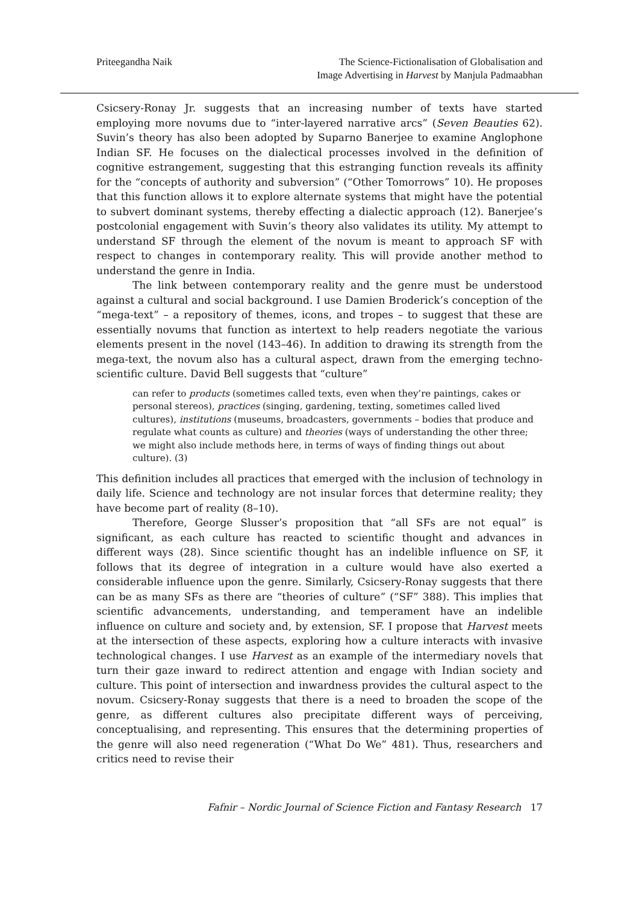Priteegandha Naik The Science-Fictionalisation of Globalisation and
Image Advertising in Harvest by Manjula Padmaabhan
Csicsery-Ronay Jr. suggests that an increasing number of texts have started employing more novums due to “inter-layered narrative arcs” (Seven Beauties 62). Suvin’s theory has also been adopted by Suparno Banerjee to examine Anglophone Indian SF. He focuses on the dialectical processes involved in the definition of cognitive estrangement, suggesting that this estranging function reveals its affinity for the “concepts of authority and subversion” (“Other Tomorrows” 10). He proposes that this function allows it to explore alternate systems that might have the potential to subvert dominant systems, thereby effecting a dialectic approach (12). Banerjee’s postcolonial engagement with Suvin’s theory also validates its utility. My attempt to understand SF through the element of the novum is meant to approach SF with respect to changes in contemporary reality. This will provide another method to understand the genre in India.
The link between contemporary reality and the genre must be understood against a cultural and social background. I use Damien Broderick’s conception of the “mega-text” – a repository of themes, icons, and tropes – to suggest that these are essentially novums that function as intertext to help readers negotiate the various elements present in the novel (143–46). In addition to drawing its strength from the mega-text, the novum also has a cultural aspect, drawn from the emerging techno-scientific culture. David Bell suggests that “culture”
can refer to products (sometimes called texts, even when they’re paintings, cakes or personal stereos), practices (singing, gardening, texting, sometimes called lived cultures), institutions (museums, broadcasters, governments – bodies that produce and regulate what counts as culture) and theories (ways of understanding the other three; we might also include methods here, in terms of ways of finding things out about culture). (3)
This definition includes all practices that emerged with the inclusion of technology in daily life. Science and technology are not insular forces that determine reality; they have become part of reality (8–10).
Therefore, George Slusser’s proposition that “all SFs are not equal” is significant, as each culture has reacted to scientific thought and advances in different ways (28). Since scientific thought has an indelible influence on SF, it follows that its degree of integration in a culture would have also exerted a considerable influence upon the genre. Similarly, Csicsery-Ronay suggests that there can be as many SFs as there are “theories of culture” (“SF” 388). This implies that scientific advancements, understanding, and temperament have an indelible influence on culture and society and, by extension, SF. I propose that Harvest meets at the intersection of these aspects, exploring how a culture interacts with invasive technological changes. I use Harvest as an example of the intermediary novels that turn their gaze inward to redirect attention and engage with Indian society and culture. This point of intersection and inwardness provides the cultural aspect to the novum. Csicsery-Ronay suggests that there is a need to broaden the scope of the genre, as different cultures also precipitate different ways of perceiving, conceptualising, and representing. This ensures that the determining properties of the genre will also need regeneration (“What Do We” 481). Thus, researchers and critics need to revise their
Fafnir – Nordic Journal of Science Fiction and Fantasy Research 17